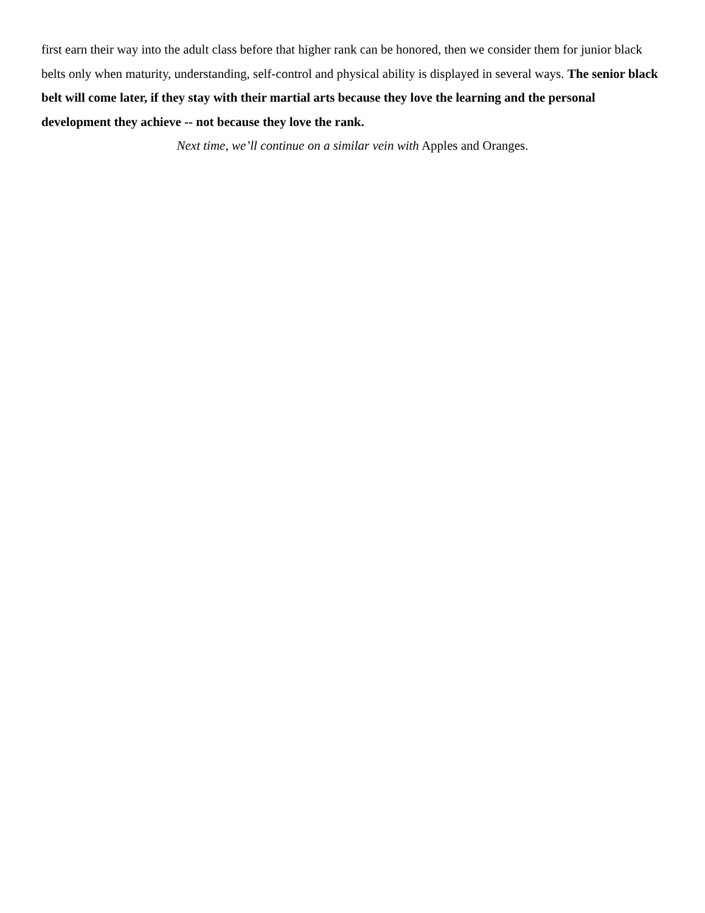first earn their way into the adult class before that higher rank can be honored, then we consider them for junior black belts only when maturity, understanding, self-control and physical ability is displayed in several ways. The senior black belt will come later, if they stay with their martial arts because they love the learning and the personal development they achieve -- not because they love the rank.
Next time, we’ll continue on a similar vein with Apples and Oranges.